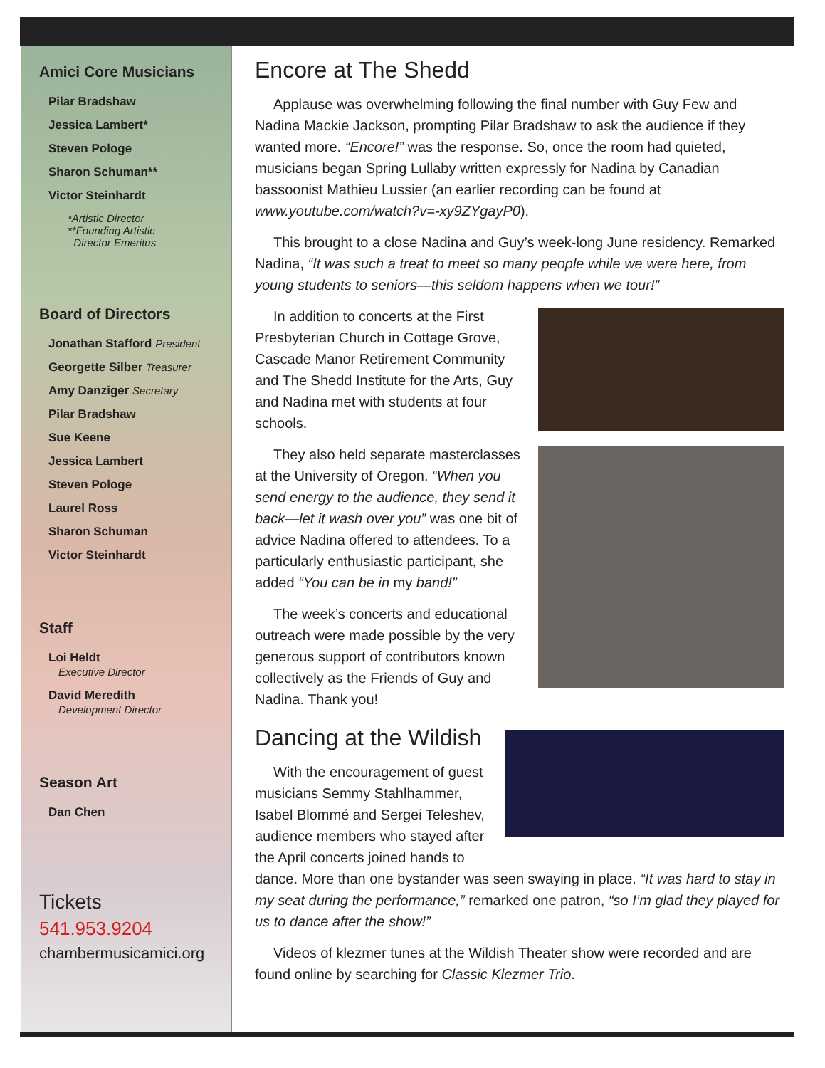Amici Core Musicians
Pilar Bradshaw
Jessica Lambert*
Steven Pologe
Sharon Schuman**
Victor Steinhardt
*Artistic Director
**Founding Artistic
Director Emeritus
Board of Directors
Jonathan Stafford President
Georgette Silber Treasurer
Amy Danziger Secretary
Pilar Bradshaw
Sue Keene
Jessica Lambert
Steven Pologe
Laurel Ross
Sharon Schuman
Victor Steinhardt
Staff
Loi Heldt
Executive Director
David Meredith
Development Director
Season Art
Dan Chen
Tickets
541.953.9204
chambermusicamici.org
Encore at The Shedd
Applause was overwhelming following the final number with Guy Few and Nadina Mackie Jackson, prompting Pilar Bradshaw to ask the audience if they wanted more. “Encore!” was the response. So, once the room had quieted, musicians began Spring Lullaby written expressly for Nadina by Canadian bassoonist Mathieu Lussier (an earlier recording can be found at www.youtube.com/watch?v=-xy9ZYgayP0).
This brought to a close Nadina and Guy’s week-long June residency. Remarked Nadina, “It was such a treat to meet so many people while we were here, from young students to seniors—this seldom happens when we tour!”
In addition to concerts at the First Presbyterian Church in Cottage Grove, Cascade Manor Retirement Community and The Shedd Institute for the Arts, Guy and Nadina met with students at four schools.
They also held separate masterclasses at the University of Oregon. “When you send energy to the audience, they send it back—let it wash over you” was one bit of advice Nadina offered to attendees. To a particularly enthusiastic participant, she added “You can be in my band!”
The week’s concerts and educational outreach were made possible by the very generous support of contributors known collectively as the Friends of Guy and Nadina. Thank you!
Dancing at the Wildish
With the encouragement of guest musicians Semmy Stahlhammer, Isabel Blommé and Sergei Teleshev, audience members who stayed after the April concerts joined hands to dance. More than one bystander was seen swaying in place. “It was hard to stay in my seat during the performance,” remarked one patron, “so I’m glad they played for us to dance after the show!”
Videos of klezmer tunes at the Wildish Theater show were recorded and are found online by searching for Classic Klezmer Trio.